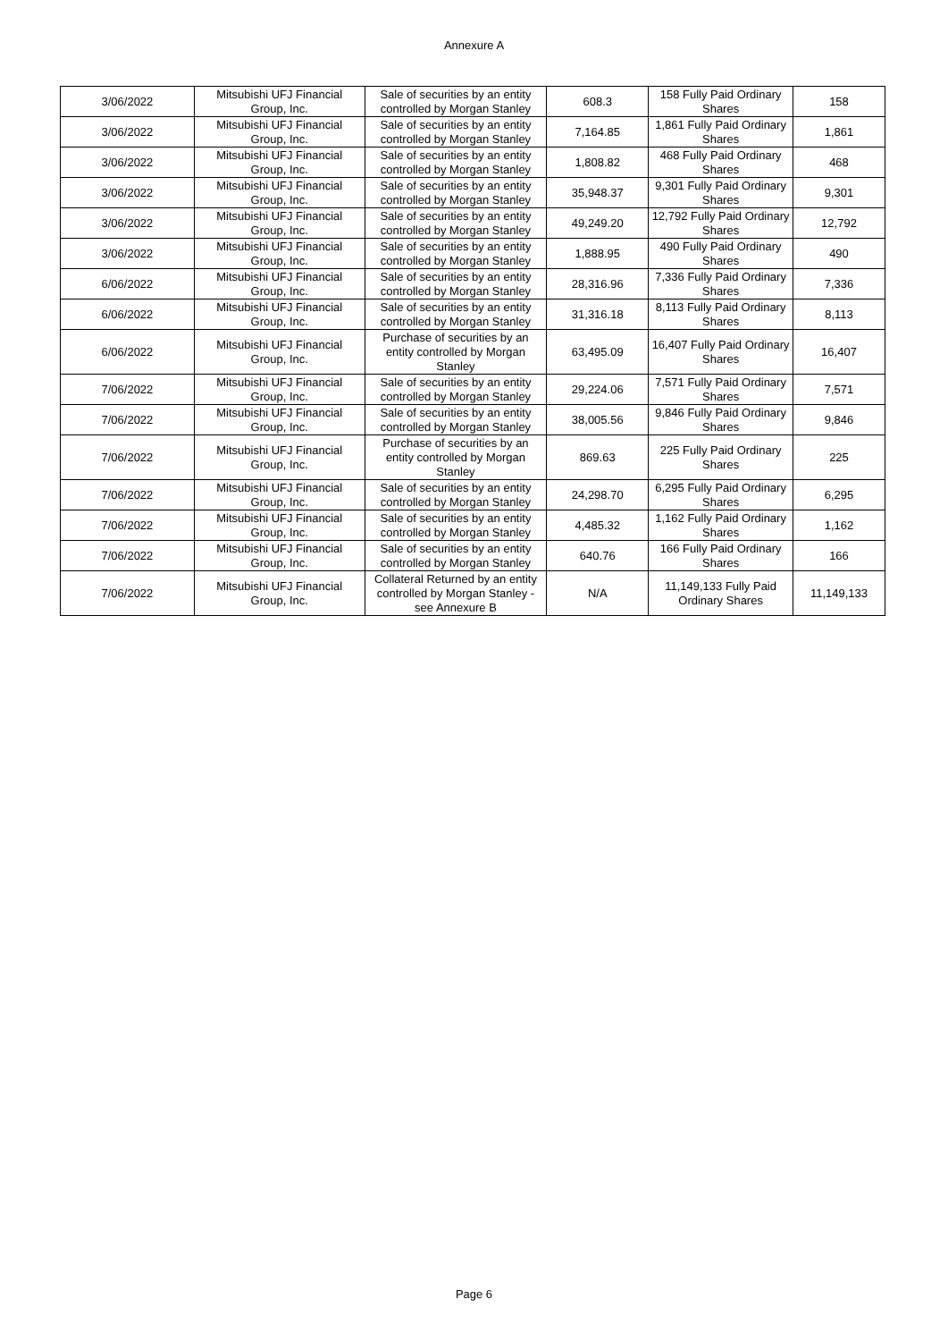Annexure A
| 3/06/2022 | Mitsubishi UFJ Financial Group, Inc. | Sale of securities by an entity controlled by Morgan Stanley | 608.3 | 158 Fully Paid Ordinary Shares | 158 |
| 3/06/2022 | Mitsubishi UFJ Financial Group, Inc. | Sale of securities by an entity controlled by Morgan Stanley | 7,164.85 | 1,861 Fully Paid Ordinary Shares | 1,861 |
| 3/06/2022 | Mitsubishi UFJ Financial Group, Inc. | Sale of securities by an entity controlled by Morgan Stanley | 1,808.82 | 468 Fully Paid Ordinary Shares | 468 |
| 3/06/2022 | Mitsubishi UFJ Financial Group, Inc. | Sale of securities by an entity controlled by Morgan Stanley | 35,948.37 | 9,301 Fully Paid Ordinary Shares | 9,301 |
| 3/06/2022 | Mitsubishi UFJ Financial Group, Inc. | Sale of securities by an entity controlled by Morgan Stanley | 49,249.20 | 12,792 Fully Paid Ordinary Shares | 12,792 |
| 3/06/2022 | Mitsubishi UFJ Financial Group, Inc. | Sale of securities by an entity controlled by Morgan Stanley | 1,888.95 | 490 Fully Paid Ordinary Shares | 490 |
| 6/06/2022 | Mitsubishi UFJ Financial Group, Inc. | Sale of securities by an entity controlled by Morgan Stanley | 28,316.96 | 7,336 Fully Paid Ordinary Shares | 7,336 |
| 6/06/2022 | Mitsubishi UFJ Financial Group, Inc. | Sale of securities by an entity controlled by Morgan Stanley | 31,316.18 | 8,113 Fully Paid Ordinary Shares | 8,113 |
| 6/06/2022 | Mitsubishi UFJ Financial Group, Inc. | Purchase of securities by an entity controlled by Morgan Stanley | 63,495.09 | 16,407 Fully Paid Ordinary Shares | 16,407 |
| 7/06/2022 | Mitsubishi UFJ Financial Group, Inc. | Sale of securities by an entity controlled by Morgan Stanley | 29,224.06 | 7,571 Fully Paid Ordinary Shares | 7,571 |
| 7/06/2022 | Mitsubishi UFJ Financial Group, Inc. | Sale of securities by an entity controlled by Morgan Stanley | 38,005.56 | 9,846 Fully Paid Ordinary Shares | 9,846 |
| 7/06/2022 | Mitsubishi UFJ Financial Group, Inc. | Purchase of securities by an entity controlled by Morgan Stanley | 869.63 | 225 Fully Paid Ordinary Shares | 225 |
| 7/06/2022 | Mitsubishi UFJ Financial Group, Inc. | Sale of securities by an entity controlled by Morgan Stanley | 24,298.70 | 6,295 Fully Paid Ordinary Shares | 6,295 |
| 7/06/2022 | Mitsubishi UFJ Financial Group, Inc. | Sale of securities by an entity controlled by Morgan Stanley | 4,485.32 | 1,162 Fully Paid Ordinary Shares | 1,162 |
| 7/06/2022 | Mitsubishi UFJ Financial Group, Inc. | Sale of securities by an entity controlled by Morgan Stanley | 640.76 | 166 Fully Paid Ordinary Shares | 166 |
| 7/06/2022 | Mitsubishi UFJ Financial Group, Inc. | Collateral Returned by an entity controlled by Morgan Stanley - see Annexure B | N/A | 11,149,133 Fully Paid Ordinary Shares | 11,149,133 |
Page 6